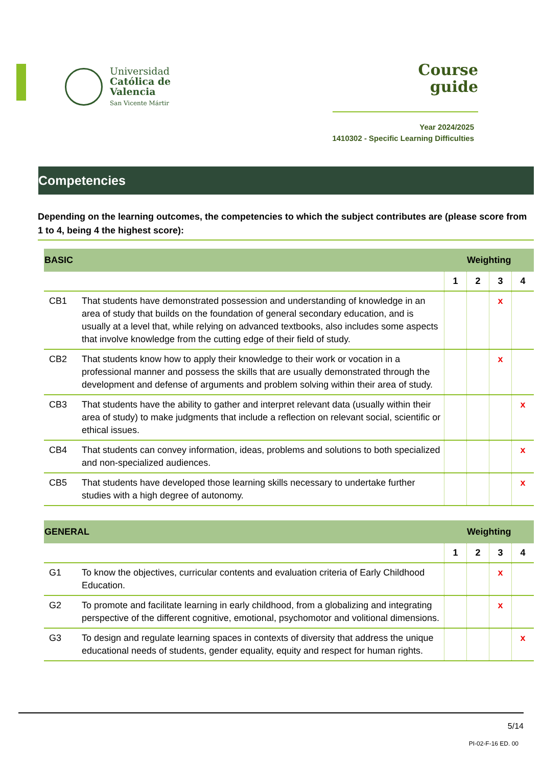Universidad
Católica de
Valencia
San Vicente Mártir
Course
guide
Year 2024/2025
1410302 - Specific Learning Difficulties
Competencies
Depending on the learning outcomes, the competencies to which the subject contributes are (please score from 1 to 4, being 4 the highest score):
| BASIC | | Weighting | | | |
| --- | --- | --- | --- | --- | --- |
| | | 1 | 2 | 3 | 4 |
| CB1 | That students have demonstrated possession and understanding of knowledge in an area of study that builds on the foundation of general secondary education, and is usually at a level that, while relying on advanced textbooks, also includes some aspects that involve knowledge from the cutting edge of their field of study. | | | x | |
| CB2 | That students know how to apply their knowledge to their work or vocation in a professional manner and possess the skills that are usually demonstrated through the development and defense of arguments and problem solving within their area of study. | | | x | |
| CB3 | That students have the ability to gather and interpret relevant data (usually within their area of study) to make judgments that include a reflection on relevant social, scientific or ethical issues. | | | | x |
| CB4 | That students can convey information, ideas, problems and solutions to both specialized and non-specialized audiences. | | | | x |
| CB5 | That students have developed those learning skills necessary to undertake further studies with a high degree of autonomy. | | | | x |
| GENERAL | | Weighting | | | |
| --- | --- | --- | --- | --- | --- |
| | | 1 | 2 | 3 | 4 |
| G1 | To know the objectives, curricular contents and evaluation criteria of Early Childhood Education. | | | x | |
| G2 | To promote and facilitate learning in early childhood, from a globalizing and integrating perspective of the different cognitive, emotional, psychomotor and volitional dimensions. | | | x | |
| G3 | To design and regulate learning spaces in contexts of diversity that address the unique educational needs of students, gender equality, equity and respect for human rights. | | | | x |
5/14
PI-02-F-16 ED. 00